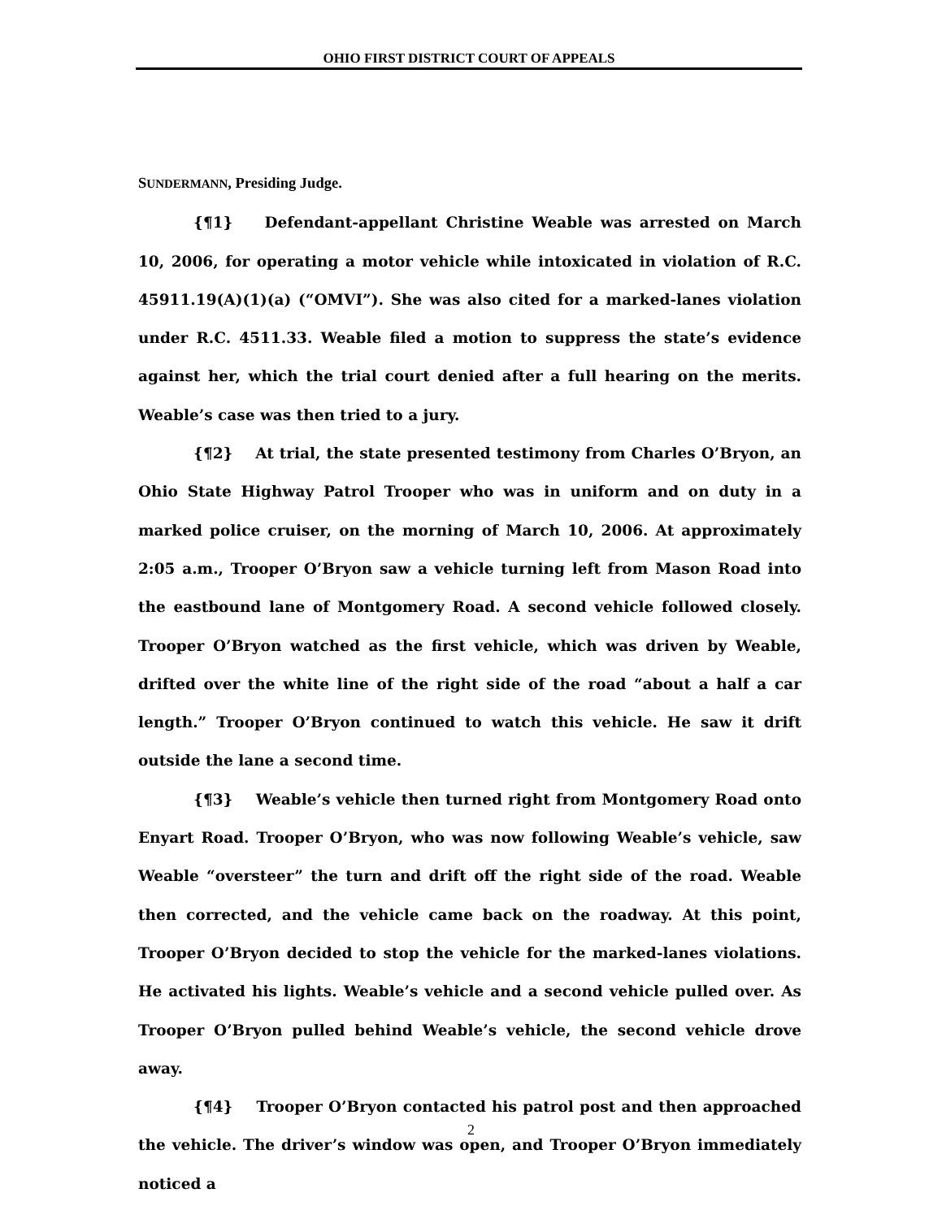OHIO FIRST DISTRICT COURT OF APPEALS
SUNDERMANN, Presiding Judge.
{¶1} Defendant-appellant Christine Weable was arrested on March 10, 2006, for operating a motor vehicle while intoxicated in violation of R.C. 45911.19(A)(1)(a) (“OMVI”). She was also cited for a marked-lanes violation under R.C. 4511.33. Weable filed a motion to suppress the state’s evidence against her, which the trial court denied after a full hearing on the merits. Weable’s case was then tried to a jury.
{¶2} At trial, the state presented testimony from Charles O’Bryon, an Ohio State Highway Patrol Trooper who was in uniform and on duty in a marked police cruiser, on the morning of March 10, 2006. At approximately 2:05 a.m., Trooper O’Bryon saw a vehicle turning left from Mason Road into the eastbound lane of Montgomery Road. A second vehicle followed closely. Trooper O’Bryon watched as the first vehicle, which was driven by Weable, drifted over the white line of the right side of the road “about a half a car length.” Trooper O’Bryon continued to watch this vehicle. He saw it drift outside the lane a second time.
{¶3} Weable’s vehicle then turned right from Montgomery Road onto Enyart Road. Trooper O’Bryon, who was now following Weable’s vehicle, saw Weable “oversteer” the turn and drift off the right side of the road. Weable then corrected, and the vehicle came back on the roadway. At this point, Trooper O’Bryon decided to stop the vehicle for the marked-lanes violations. He activated his lights. Weable’s vehicle and a second vehicle pulled over. As Trooper O’Bryon pulled behind Weable’s vehicle, the second vehicle drove away.
{¶4} Trooper O’Bryon contacted his patrol post and then approached the vehicle. The driver’s window was open, and Trooper O’Bryon immediately noticed a
2